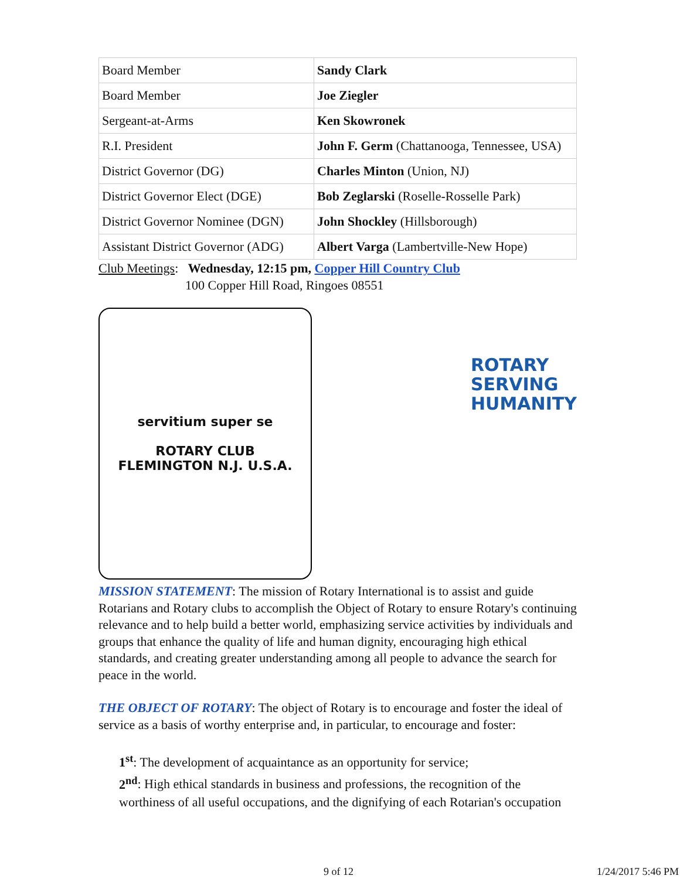| Board Member | Sandy Clark |
| Board Member | Joe Ziegler |
| Sergeant-at-Arms | Ken Skowronek |
| R.I. President | John F. Germ (Chattanooga, Tennessee, USA) |
| District Governor (DG) | Charles Minton (Union, NJ) |
| District Governor Elect (DGE) | Bob Zeglarski (Roselle-Rosselle Park) |
| District Governor Nominee (DGN) | John Shockley (Hillsborough) |
| Assistant District Governor (ADG) | Albert Varga (Lambertville-New Hope) |
Club Meetings: Wednesday, 12:15 pm, Copper Hill Country Club
100 Copper Hill Road, Ringoes 08551
servitium super se
ROTARY CLUB
FLEMINGTON N.J. U.S.A.
ROTARY
SERVING
HUMANITY
MISSION STATEMENT: The mission of Rotary International is to assist and guide Rotarians and Rotary clubs to accomplish the Object of Rotary to ensure Rotary's continuing relevance and to help build a better world, emphasizing service activities by individuals and groups that enhance the quality of life and human dignity, encouraging high ethical standards, and creating greater understanding among all people to advance the search for peace in the world.
THE OBJECT OF ROTARY: The object of Rotary is to encourage and foster the ideal of service as a basis of worthy enterprise and, in particular, to encourage and foster:
1<sup>st</sup>: The development of acquaintance as an opportunity for service;
2<sup>nd</sup>: High ethical standards in business and professions, the recognition of the worthiness of all useful occupations, and the dignifying of each Rotarian's occupation
9 of 12 1/24/2017 5:46 PM